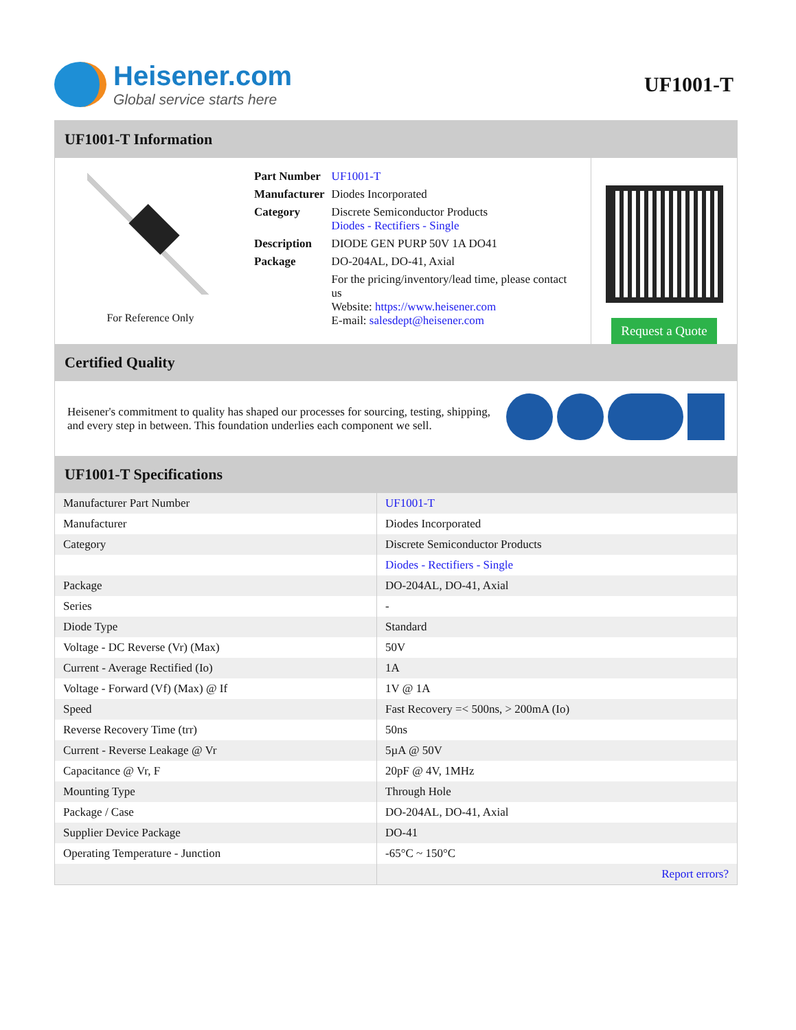Heisener.com
Global service starts here
UF1001-T
UF1001-T Information
For Reference Only
| Part Number | UF1001-T |
| Manufacturer | Diodes Incorporated |
| Category | Discrete Semiconductor Products Diodes - Rectifiers - Single |
| Description | DIODE GEN PURP 50V 1A DO41 |
| Package | DO-204AL, DO-41, Axial |
| | For the pricing/inventory/lead time, please contact us Website: https://www.heisener.com E-mail: salesdept@heisener.com |
Request a Quote
Certified Quality
Heisener's commitment to quality has shaped our processes for sourcing, testing, shipping, and every step in between. This foundation underlies each component we sell.
UF1001-T Specifications
| Manufacturer Part Number | UF1001-T |
| Manufacturer | Diodes Incorporated |
| Category | Discrete Semiconductor Products |
| | Diodes - Rectifiers - Single |
| Package | DO-204AL, DO-41, Axial |
| Series | - |
| Diode Type | Standard |
| Voltage - DC Reverse (Vr) (Max) | 50V |
| Current - Average Rectified (Io) | 1A |
| Voltage - Forward (Vf) (Max) @ If | 1V @ 1A |
| Speed | Fast Recovery =< 500ns, > 200mA (Io) |
| Reverse Recovery Time (trr) | 50ns |
| Current - Reverse Leakage @ Vr | 5µA @ 50V |
| Capacitance @ Vr, F | 20pF @ 4V, 1MHz |
| Mounting Type | Through Hole |
| Package / Case | DO-204AL, DO-41, Axial |
| Supplier Device Package | DO-41 |
| Operating Temperature - Junction | -65°C ~ 150°C |
| | Report errors? |